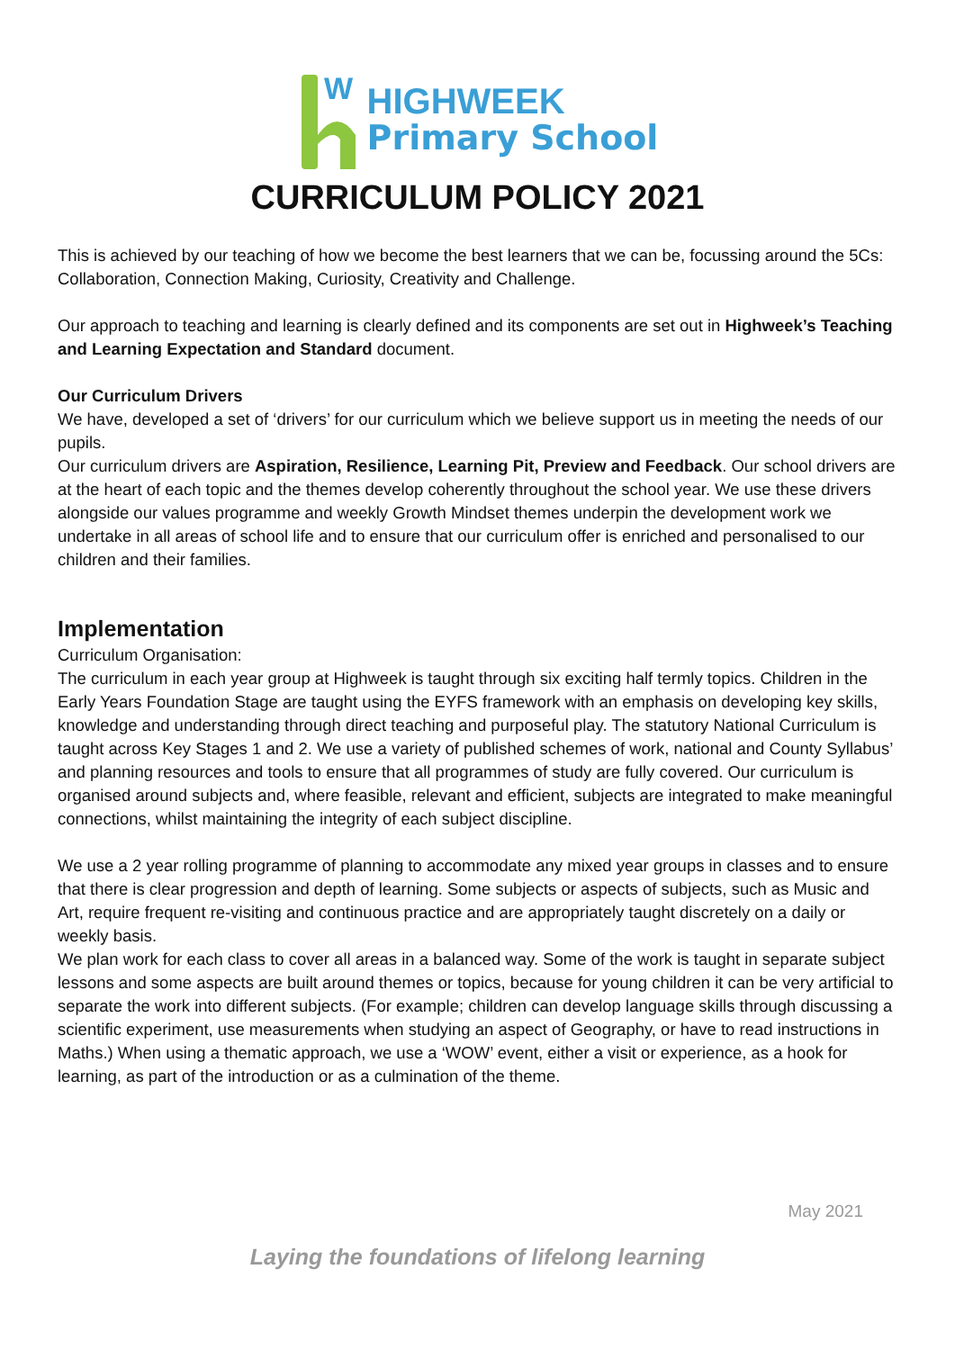W
HIGHWEEK
Primary School
CURRICULUM POLICY 2021
This is achieved by our teaching of how we become the best learners that we can be, focussing around the 5Cs: Collaboration, Connection Making, Curiosity, Creativity and Challenge.
Our approach to teaching and learning is clearly defined and its components are set out in Highweek’s Teaching and Learning Expectation and Standard document.
Our Curriculum Drivers
We have, developed a set of ‘drivers’ for our curriculum which we believe support us in meeting the needs of our pupils.
Our curriculum drivers are Aspiration, Resilience, Learning Pit, Preview and Feedback. Our school drivers are at the heart of each topic and the themes develop coherently throughout the school year. We use these drivers alongside our values programme and weekly Growth Mindset themes underpin the development work we undertake in all areas of school life and to ensure that our curriculum offer is enriched and personalised to our children and their families.
Implementation
Curriculum Organisation:
The curriculum in each year group at Highweek is taught through six exciting half termly topics. Children in the Early Years Foundation Stage are taught using the EYFS framework with an emphasis on developing key skills, knowledge and understanding through direct teaching and purposeful play. The statutory National Curriculum is taught across Key Stages 1 and 2. We use a variety of published schemes of work, national and County Syllabus’ and planning resources and tools to ensure that all programmes of study are fully covered. Our curriculum is organised around subjects and, where feasible, relevant and efficient, subjects are integrated to make meaningful connections, whilst maintaining the integrity of each subject discipline.
We use a 2 year rolling programme of planning to accommodate any mixed year groups in classes and to ensure that there is clear progression and depth of learning. Some subjects or aspects of subjects, such as Music and Art, require frequent re-visiting and continuous practice and are appropriately taught discretely on a daily or weekly basis.
We plan work for each class to cover all areas in a balanced way. Some of the work is taught in separate subject lessons and some aspects are built around themes or topics, because for young children it can be very artificial to separate the work into different subjects. (For example; children can develop language skills through discussing a scientific experiment, use measurements when studying an aspect of Geography, or have to read instructions in Maths.) When using a thematic approach, we use a ‘WOW’ event, either a visit or experience, as a hook for learning, as part of the introduction or as a culmination of the theme.
May 2021
Laying the foundations of lifelong learning